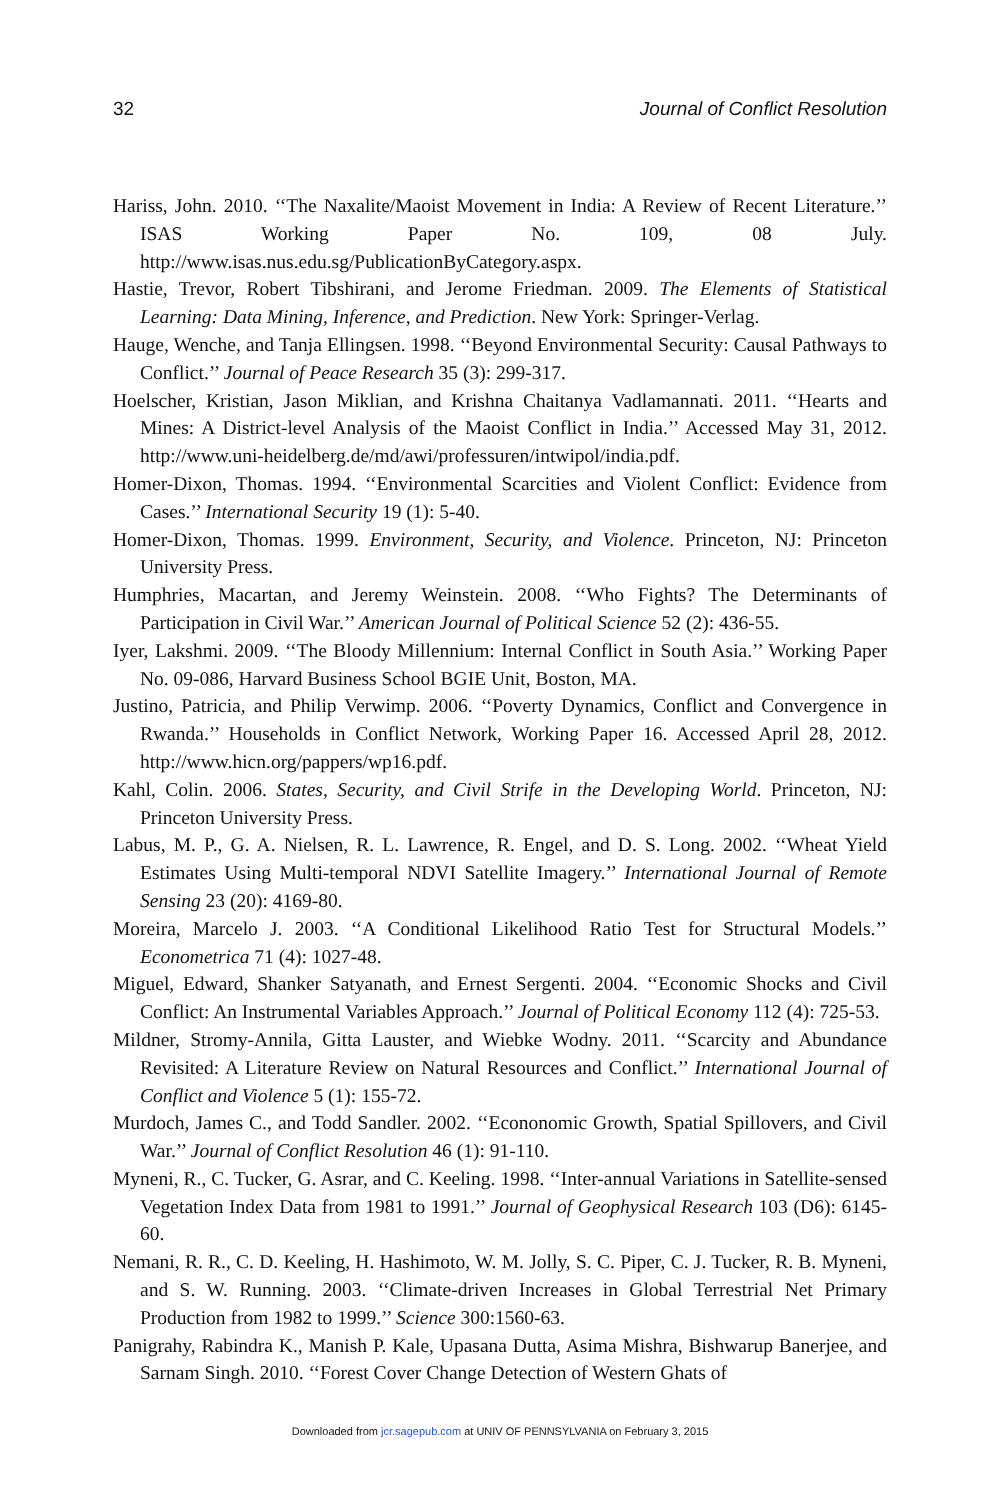32 Journal of Conflict Resolution
Hariss, John. 2010. ‘‘The Naxalite/Maoist Movement in India: A Review of Recent Literature.’’ ISAS Working Paper No. 109, 08 July. http://www.isas.nus.edu.sg/PublicationByCategory.aspx.
Hastie, Trevor, Robert Tibshirani, and Jerome Friedman. 2009. The Elements of Statistical Learning: Data Mining, Inference, and Prediction. New York: Springer-Verlag.
Hauge, Wenche, and Tanja Ellingsen. 1998. ‘‘Beyond Environmental Security: Causal Pathways to Conflict.’’ Journal of Peace Research 35 (3): 299-317.
Hoelscher, Kristian, Jason Miklian, and Krishna Chaitanya Vadlamannati. 2011. ‘‘Hearts and Mines: A District-level Analysis of the Maoist Conflict in India.’’ Accessed May 31, 2012. http://www.uni-heidelberg.de/md/awi/professuren/intwipol/india.pdf.
Homer-Dixon, Thomas. 1994. ‘‘Environmental Scarcities and Violent Conflict: Evidence from Cases.’’ International Security 19 (1): 5-40.
Homer-Dixon, Thomas. 1999. Environment, Security, and Violence. Princeton, NJ: Princeton University Press.
Humphries, Macartan, and Jeremy Weinstein. 2008. ‘‘Who Fights? The Determinants of Participation in Civil War.’’ American Journal of Political Science 52 (2): 436-55.
Iyer, Lakshmi. 2009. ‘‘The Bloody Millennium: Internal Conflict in South Asia.’’ Working Paper No. 09-086, Harvard Business School BGIE Unit, Boston, MA.
Justino, Patricia, and Philip Verwimp. 2006. ‘‘Poverty Dynamics, Conflict and Convergence in Rwanda.’’ Households in Conflict Network, Working Paper 16. Accessed April 28, 2012. http://www.hicn.org/pappers/wp16.pdf.
Kahl, Colin. 2006. States, Security, and Civil Strife in the Developing World. Princeton, NJ: Princeton University Press.
Labus, M. P., G. A. Nielsen, R. L. Lawrence, R. Engel, and D. S. Long. 2002. ‘‘Wheat Yield Estimates Using Multi-temporal NDVI Satellite Imagery.’’ International Journal of Remote Sensing 23 (20): 4169-80.
Moreira, Marcelo J. 2003. ‘‘A Conditional Likelihood Ratio Test for Structural Models.’’ Econometrica 71 (4): 1027-48.
Miguel, Edward, Shanker Satyanath, and Ernest Sergenti. 2004. ‘‘Economic Shocks and Civil Conflict: An Instrumental Variables Approach.’’ Journal of Political Economy 112 (4): 725-53.
Mildner, Stromy-Annila, Gitta Lauster, and Wiebke Wodny. 2011. ‘‘Scarcity and Abundance Revisited: A Literature Review on Natural Resources and Conflict.’’ International Journal of Conflict and Violence 5 (1): 155-72.
Murdoch, James C., and Todd Sandler. 2002. ‘‘Econonomic Growth, Spatial Spillovers, and Civil War.’’ Journal of Conflict Resolution 46 (1): 91-110.
Myneni, R., C. Tucker, G. Asrar, and C. Keeling. 1998. ‘‘Inter-annual Variations in Satellite-sensed Vegetation Index Data from 1981 to 1991.’’ Journal of Geophysical Research 103 (D6): 6145-60.
Nemani, R. R., C. D. Keeling, H. Hashimoto, W. M. Jolly, S. C. Piper, C. J. Tucker, R. B. Myneni, and S. W. Running. 2003. ‘‘Climate-driven Increases in Global Terrestrial Net Primary Production from 1982 to 1999.’’ Science 300:1560-63.
Panigrahy, Rabindra K., Manish P. Kale, Upasana Dutta, Asima Mishra, Bishwarup Banerjee, and Sarnam Singh. 2010. ‘‘Forest Cover Change Detection of Western Ghats of
Downloaded from jcr.sagepub.com at UNIV OF PENNSYLVANIA on February 3, 2015